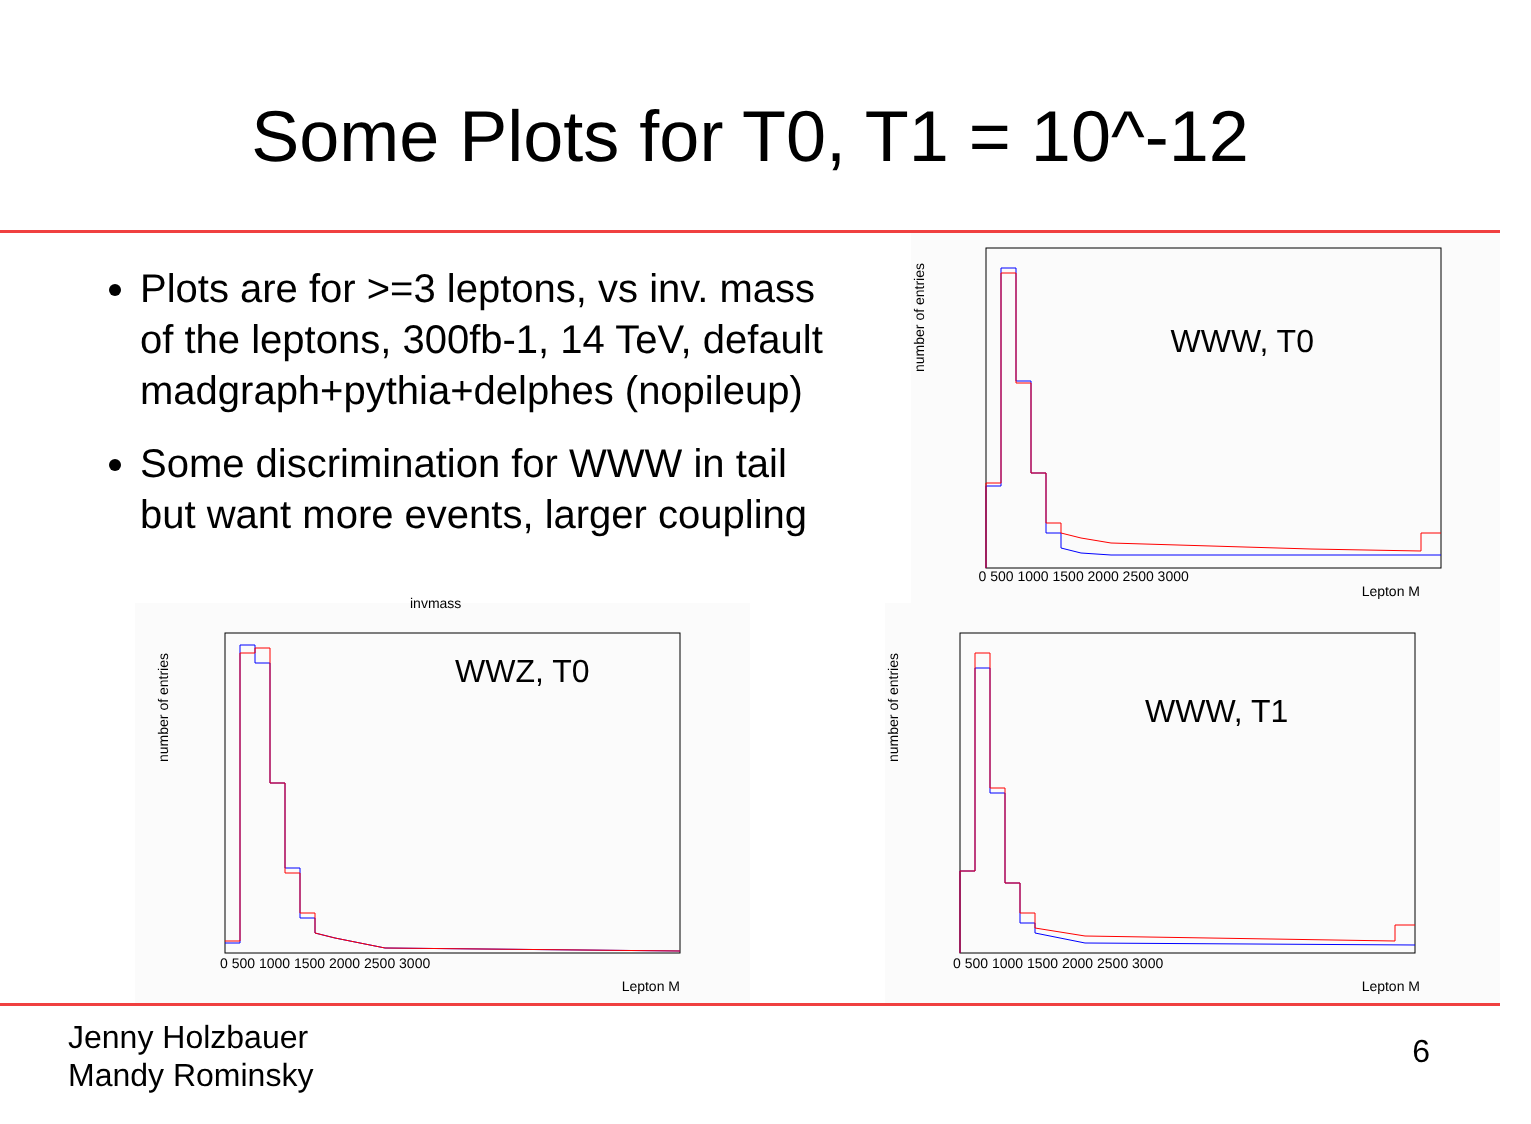Some Plots for T0, T1 = 10^-12
Plots are for >=3 leptons, vs inv. mass of the leptons, 300fb-1, 14 TeV, default madgraph+pythia+delphes (nopileup)
Some discrimination for WWW in tail but want more events, larger coupling
WWW, T0
0 500 1000 1500 2000 2500 3000
Lepton M
number of entries
invmass
WWZ, T0
0 500 1000 1500 2000 2500 3000
Lepton M
number of entries
WWW, T1
0 500 1000 1500 2000 2500 3000
Lepton M
number of entries
Jenny Holzbauer
Mandy Rominsky
6